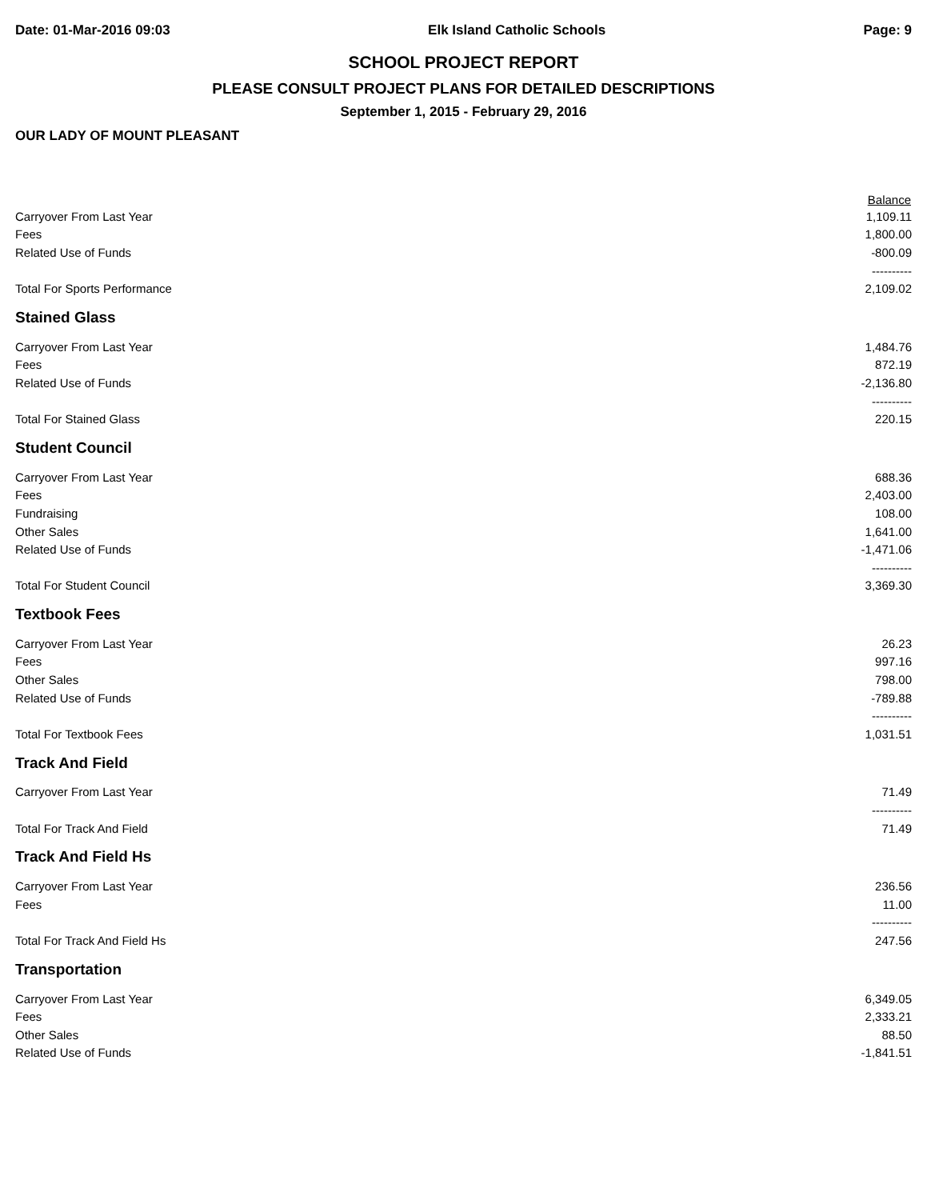Date: 01-Mar-2016 09:03 Elk Island Catholic Schools Page: 9
SCHOOL PROJECT REPORT
PLEASE CONSULT PROJECT PLANS FOR DETAILED DESCRIPTIONS
September 1, 2015 - February 29, 2016
OUR LADY OF MOUNT PLEASANT
| | Balance |
| --- | --- |
| Carryover From Last Year | 1,109.11 |
| Fees | 1,800.00 |
| Related Use of Funds | -800.09 |
| | ---------- |
| Total For Sports Performance | 2,109.02 |
| Stained Glass | |
| Carryover From Last Year | 1,484.76 |
| Fees | 872.19 |
| Related Use of Funds | -2,136.80 |
| | ---------- |
| Total For Stained Glass | 220.15 |
| Student Council | |
| Carryover From Last Year | 688.36 |
| Fees | 2,403.00 |
| Fundraising | 108.00 |
| Other Sales | 1,641.00 |
| Related Use of Funds | -1,471.06 |
| | ---------- |
| Total For Student Council | 3,369.30 |
| Textbook Fees | |
| Carryover From Last Year | 26.23 |
| Fees | 997.16 |
| Other Sales | 798.00 |
| Related Use of Funds | -789.88 |
| | ---------- |
| Total For Textbook Fees | 1,031.51 |
| Track And Field | |
| Carryover From Last Year | 71.49 |
| | ---------- |
| Total For Track And Field | 71.49 |
| Track And Field Hs | |
| Carryover From Last Year | 236.56 |
| Fees | 11.00 |
| | ---------- |
| Total For Track And Field Hs | 247.56 |
| Transportation | |
| Carryover From Last Year | 6,349.05 |
| Fees | 2,333.21 |
| Other Sales | 88.50 |
| Related Use of Funds | -1,841.51 |